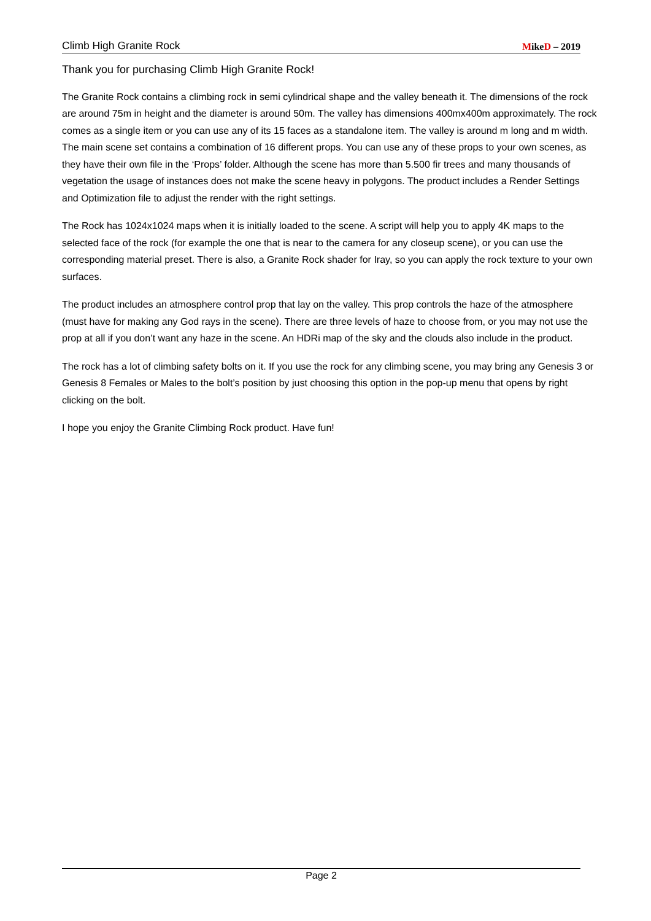Climb High Granite Rock MikeD – 2019
Thank you for purchasing Climb High Granite Rock!
The Granite Rock contains a climbing rock in semi cylindrical shape and the valley beneath it. The dimensions of the rock are around 75m in height and the diameter is around 50m. The valley has dimensions 400mx400m approximately. The rock comes as a single item or you can use any of its 15 faces as a standalone item. The valley is around m long and m width. The main scene set contains a combination of 16 different props. You can use any of these props to your own scenes, as they have their own file in the ‘Props’ folder. Although the scene has more than 5.500 fir trees and many thousands of vegetation the usage of instances does not make the scene heavy in polygons. The product includes a Render Settings and Optimization file to adjust the render with the right settings.
The Rock has 1024x1024 maps when it is initially loaded to the scene. A script will help you to apply 4K maps to the selected face of the rock (for example the one that is near to the camera for any closeup scene), or you can use the corresponding material preset. There is also, a Granite Rock shader for Iray, so you can apply the rock texture to your own surfaces.
The product includes an atmosphere control prop that lay on the valley. This prop controls the haze of the atmosphere (must have for making any God rays in the scene). There are three levels of haze to choose from, or you may not use the prop at all if you don’t want any haze in the scene. An HDRi map of the sky and the clouds also include in the product.
The rock has a lot of climbing safety bolts on it. If you use the rock for any climbing scene, you may bring any Genesis 3 or Genesis 8 Females or Males to the bolt’s position by just choosing this option in the pop-up menu that opens by right clicking on the bolt.
I hope you enjoy the Granite Climbing Rock product. Have fun!
Page 2